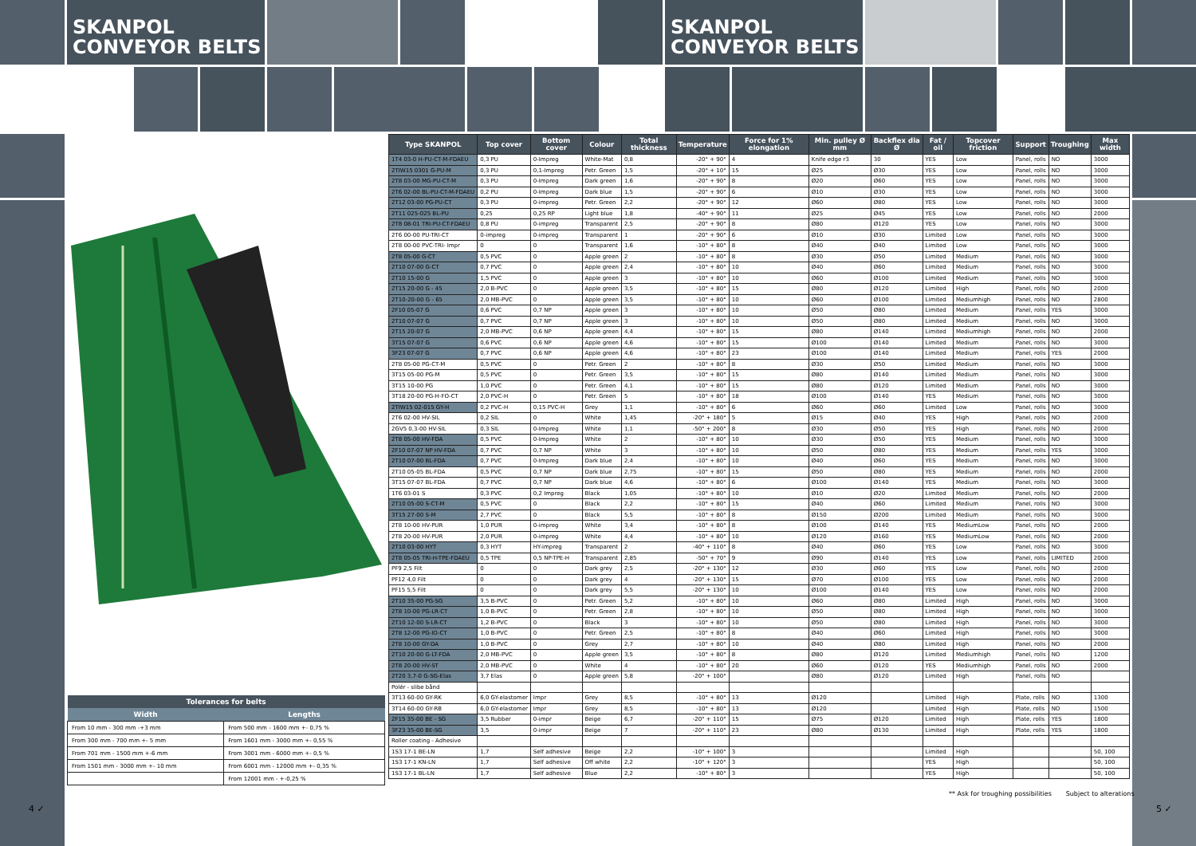SKANPOL
CONVEYOR BELTS
SKANPOL
CONVEYOR BELTS
| Tolerances for belts | |
| --- | --- |
| Width | Lengths |
| From 10 mm - 300 mm -+3 mm | From 500 mm - 1600 mm +- 0,75 % |
| From 300 mm - 700 mm +- 5 mm | From 1601 mm - 3000 mm +- 0,55 % |
| From 701 mm - 1500 mm +-6 mm | From 3001 mm - 6000 mm +- 0,5 % |
| From 1501 mm - 3000 mm +- 10 mm | From 6001 mm - 12000 mm +- 0,35 % |
| | From 12001 mm - +-0,25 % |
| Type SKANPOL | Top cover | Bottom cover | Colour | Total thickness | Temperature | Force for 1% elongation | Min. pulley Ø mm | Backflex dia Ø | Fat / oil | Topcover friction | Support | Troughing | Max width |
| --- | --- | --- | --- | --- | --- | --- | --- | --- | --- | --- | --- | --- | --- |
| 1T4 03-0 H-PU-CT-M-FDAEU | 0,3 PU | 0-Impreg | White-Mat | 0,8 | -20° + 90° | 4 | Knife edge r3 | 30 | YES | Low | Panel, rolls | NO | 3000 |
| 2TIW15 0301 G-PU-M | 0,3 PU | 0,1-Impreg | Petr. Green | 1,5 | -20° + 10° | 15 | Ø25 | Ø30 | YES | Low | Panel, rolls | NO | 3000 |
| 2T8 03-00 MG-PU-CT-M | 0,3 PU | 0-Impreg | Dark green | 1,6 | -20° + 90° | 8 | Ø20 | Ø60 | YES | Low | Panel, rolls | NO | 3000 |
| 2T6 02-00 BL-PU-CT-M-FDAEU | 0,2 PU | 0-Impreg | Dark blue | 1,5 | -20° + 90° | 6 | Ø10 | Ø30 | YES | Low | Panel, rolls | NO | 3000 |
| 2T12 03-00 PG-PU-CT | 0,3 PU | 0-impreg | Petr. Green | 2,2 | -20° + 90° | 12 | Ø60 | Ø80 | YES | Low | Panel, rolls | NO | 3000 |
| 2T11 025-025 BL-PU | 0,25 | 0,25 RP | Light blue | 1,8 | -40° + 90° | 11 | Ø25 | Ø45 | YES | Low | Panel, rolls | NO | 2000 |
| 2T8 08-01 TRI-PU-CT-FDAEU | 0,8 PU | 0-impreg | Transparent | 2,5 | -20° + 90° | 8 | Ø80 | Ø120 | YES | Low | Panel, rolls | NO | 3000 |
| 2T6 00-00 PU-TRI-CT | 0-impreg | 0-impreg | Transparent | 1 | -20° + 90° | 6 | Ø10 | Ø30 | Limited | Low | Panel, rolls | NO | 3000 |
| 2T8 00-00 PVC-TRI- Impr | 0 | 0 | Transparent | 1,6 | -10° + 80° | 8 | Ø40 | Ø40 | Limited | Low | Panel, rolls | NO | 3000 |
| 2T8 05-00 G-CT | 0,5 PVC | 0 | Apple green | 2 | -10° + 80° | 8 | Ø30 | Ø50 | Limited | Medium | Panel, rolls | NO | 3000 |
| 2T10 07-00 G-CT | 0,7 PVC | 0 | Apple green | 2,4 | -10° + 80° | 10 | Ø40 | Ø60 | Limited | Medium | Panel, rolls | NO | 3000 |
| 2T10 15-00 G | 1,5 PVC | 0 | Apple green | 3 | -10° + 80° | 10 | Ø60 | Ø100 | Limited | Medium | Panel, rolls | NO | 3000 |
| 2T15 20-00 G - 45 | 2,0 B-PVC | 0 | Apple green | 3,5 | -10° + 80° | 15 | Ø80 | Ø120 | Limited | High | Panel, rolls | NO | 2000 |
| 2T10-20-00 G - 65 | 2,0 MB-PVC | 0 | Apple green | 3,5 | -10° + 80° | 10 | Ø60 | Ø100 | Limited | Mediumhigh | Panel, rolls | NO | 2800 |
| 2F10 05-07 G | 0,6 PVC | 0,7 NP | Apple green | 3 | -10° + 80° | 10 | Ø50 | Ø80 | Limited | Medium | Panel, rolls | YES | 3000 |
| 2T10 07-07 G | 0,7 PVC | 0,7 NP | Apple green | 3 | -10° + 80° | 10 | Ø50 | Ø80 | Limited | Medium | Panel, rolls | NO | 3000 |
| 2T15 20-07 G | 2,0 MB-PVC | 0,6 NP | Apple green | 4,4 | -10° + 80° | 15 | Ø80 | Ø140 | Limited | Mediumhigh | Panel, rolls | NO | 2000 |
| 3T15 07-07 G | 0,6 PVC | 0,6 NP | Apple green | 4,6 | -10° + 80° | 15 | Ø100 | Ø140 | Limited | Medium | Panel, rolls | NO | 3000 |
| 3F23 07-07 G | 0,7 PVC | 0,6 NP | Apple green | 4,6 | -10° + 80° | 23 | Ø100 | Ø140 | Limited | Medium | Panel, rolls | YES | 2000 |
| 2T8 05-00 PG-CT-M | 0,5 PVC | 0 | Petr. Green | 2 | -10° + 80° | 8 | Ø30 | Ø50 | Limited | Medium | Panel, rolls | NO | 3000 |
| 3T15 05-00 PG-M | 0,5 PVC | 0 | Petr. Green | 3,5 | -10° + 80° | 15 | Ø80 | Ø140 | Limited | Medium | Panel, rolls | NO | 3000 |
| 3T15 10-00 PG | 1,0 PVC | 0 | Petr. Green | 4,1 | -10° + 80° | 15 | Ø80 | Ø120 | Limited | Medium | Panel, rolls | NO | 3000 |
| 3T18 20-00 PG-H-FO-CT | 2,0 PVC-H | 0 | Petr. Green | 5 | -10° + 80° | 18 | Ø100 | Ø140 | YES | Medium | Panel, rolls | NO | 3000 |
| 2TIW15 02-015 GY-H | 0,2 PVC-H | 0,15 PVC-H | Grey | 1,1 | -10° + 80° | 6 | Ø60 | Ø60 | Limited | Low | Panel, rolls | NO | 3000 |
| 2T6 02-00 HV-SIL | 0,2 SIL | 0 | White | 1,45 | -20° + 180° | 5 | Ø15 | Ø40 | YES | High | Panel, rolls | NO | 2000 |
| 2GV5 0,3-00 HV-SIL | 0,3 SIL | 0-Impreg | White | 1,1 | -50° + 200° | 8 | Ø30 | Ø50 | YES | High | Panel, rolls | NO | 2000 |
| 2T8 05-00 HV-FDA | 0,5 PVC | 0-Impreg | White | 2 | -10° + 80° | 10 | Ø30 | Ø50 | YES | Medium | Panel, rolls | NO | 3000 |
| 2F10 07-07 NP HV-FDA | 0,7 PVC | 0,7 NP | White | 3 | -10° + 80° | 10 | Ø50 | Ø80 | YES | Medium | Panel, rolls | YES | 3000 |
| 2T10 07-00 BL-FDA | 0,7 PVC | 0-Impreg | Dark blue | 2,4 | -10° + 80° | 10 | Ø40 | Ø60 | YES | Medium | Panel, rolls | NO | 3000 |
| 2T10 05-05 BL-FDA | 0,5 PVC | 0,7 NP | Dark blue | 2,75 | -10° + 80° | 15 | Ø50 | Ø80 | YES | Medium | Panel, rolls | NO | 2000 |
| 3T15 07-07 BL-FDA | 0,7 PVC | 0,7 NP | Dark blue | 4,6 | -10° + 80° | 6 | Ø100 | Ø140 | YES | Medium | Panel, rolls | NO | 3000 |
| 1T6 03-01 S | 0,3 PVC | 0,2 Impreg | Black | 1,05 | -10° + 80° | 10 | Ø10 | Ø20 | Limited | Medium | Panel, rolls | NO | 2000 |
| 2T10 05-00 S-CT-M | 0,5 PVC | 0 | Black | 2,2 | -10° + 80° | 15 | Ø40 | Ø60 | Limited | Medium | Panel, rolls | NO | 3000 |
| 3T15 27-00 S-M | 2,7 PVC | 0 | Black | 5,5 | -10° + 80° | 8 | Ø150 | Ø200 | Limited | Medium | Panel, rolls | NO | 3000 |
| 2T8 10-00 HV-PUR | 1,0 PUR | 0-impreg | White | 3,4 | -10° + 80° | 8 | Ø100 | Ø140 | YES | MediumLow | Panel, rolls | NO | 2000 |
| 2T8 20-00 HV-PUR | 2,0 PUR | 0-impreg | White | 4,4 | -10° + 80° | 10 | Ø120 | Ø160 | YES | MediumLow | Panel, rolls | NO | 2000 |
| 2T10 03-00 HYT | 0,3 HYT | HY-impreg | Transparent | 2 | -40° + 110° | 8 | Ø40 | Ø60 | YES | Low | Panel, rolls | NO | 3000 |
| 2T8 05-05 TRI-H-TPE-FDAEU | 0,5 TPE | 0,5 NP-TPE-H | Transparent | 2,85 | -50° + 70° | 9 | Ø90 | Ø140 | YES | Low | Panel, rolls | LIMITED | 2000 |
| PF9 2,5 Filt | 0 | 0 | Dark grey | 2,5 | -20° + 130° | 12 | Ø30 | Ø60 | YES | Low | Panel, rolls | NO | 2000 |
| PF12 4,0 Filt | 0 | 0 | Dark grey | 4 | -20° + 130° | 15 | Ø70 | Ø100 | YES | Low | Panel, rolls | NO | 2000 |
| PF15 5,5 Filt | 0 | 0 | Dark grey | 5,5 | -20° + 130° | 10 | Ø100 | Ø140 | YES | Low | Panel, rolls | NO | 2000 |
| 2T10 35-00 PG-SG | 3,5 B-PVC | 0 | Petr. Green | 5,2 | -10° + 80° | 10 | Ø60 | Ø80 | Limited | High | Panel, rolls | NO | 3000 |
| 2T8 10-00 PG-LR-CT | 1,0 B-PVC | 0 | Petr. Green | 2,8 | -10° + 80° | 10 | Ø50 | Ø80 | Limited | High | Panel, rolls | NO | 3000 |
| 2T10 12-00 S-LR-CT | 1,2 B-PVC | 0 | Black | 3 | -10° + 80° | 10 | Ø50 | Ø80 | Limited | High | Panel, rolls | NO | 3000 |
| 2T8 12-00 PG-IO-CT | 1,0 B-PVC | 0 | Petr. Green | 2,5 | -10° + 80° | 8 | Ø40 | Ø60 | Limited | High | Panel, rolls | NO | 3000 |
| 2T8 10-00 GY-DA | 1,0 B-PVC | 0 | Grey | 2,7 | -10° + 80° | 10 | Ø40 | Ø80 | Limited | High | Panel, rolls | NO | 2000 |
| 2T10 20-00 G-LT-FDA | 2,0 MB-PVC | 0 | Apple green | 3,5 | -10° + 80° | 8 | Ø80 | Ø120 | Limited | Mediumhigh | Panel, rolls | NO | 1200 |
| 2T8 20-00 HV-ST | 2,0 MB-PVC | 0 | White | 4 | -10° + 80° | 20 | Ø60 | Ø120 | YES | Mediumhigh | Panel, rolls | NO | 2000 |
| 2T20 3,7-0 G-SG-Elas | 3,7 Elas | 0 | Apple green | 5,8 | -20° + 100° | | Ø80 | Ø120 | Limited | High | Panel, rolls | NO | |
| Polér - slibe bånd | | | | | | | | | | | | | |
| 3T13 60-00 GY-RK | 6,0 GY-elastomer | Impr | Grey | 8,5 | -10° + 80° | 13 | Ø120 | | Limited | High | Plate, rolls | NO | 1300 |
| 3T14 60-00 GY-RB | 6,0 GY-elastomer | Impr | Grey | 8,5 | -10° + 80° | 13 | Ø120 | | Limited | High | Plate, rolls | NO | 1500 |
| 2F15 35-00 BE - SG | 3,5 Rubber | 0-impr | Beige | 6,7 | -20° + 110° | 15 | Ø75 | Ø120 | Limited | High | Plate, rolls | YES | 1800 |
| 3F23 35-00 BE-SG | 3,5 | 0-impr | Beige | 7 | -20° + 110° | 23 | Ø80 | Ø130 | Limited | High | Plate, rolls | YES | 1800 |
| Roller coating - Adhesive | | | | | | | | | | | | | |
| 1S3 17-1 BE-LN | 1,7 | Self adhesive | Beige | 2,2 | -10° + 100° | 3 | | | Limited | High | | | 50, 100 |
| 1S3 17-1 KN-LN | 1,7 | Self adhesive | Off white | 2,2 | -10° + 120° | 3 | | | YES | High | | | 50, 100 |
| 1S3 17-1 BL-LN | 1,7 | Self adhesive | Blue | 2,2 | -10° + 80° | 3 | | | YES | High | | | 50, 100 |
** Ask for troughing possibilities Subject to alterations
4 ✓ 5 ✓